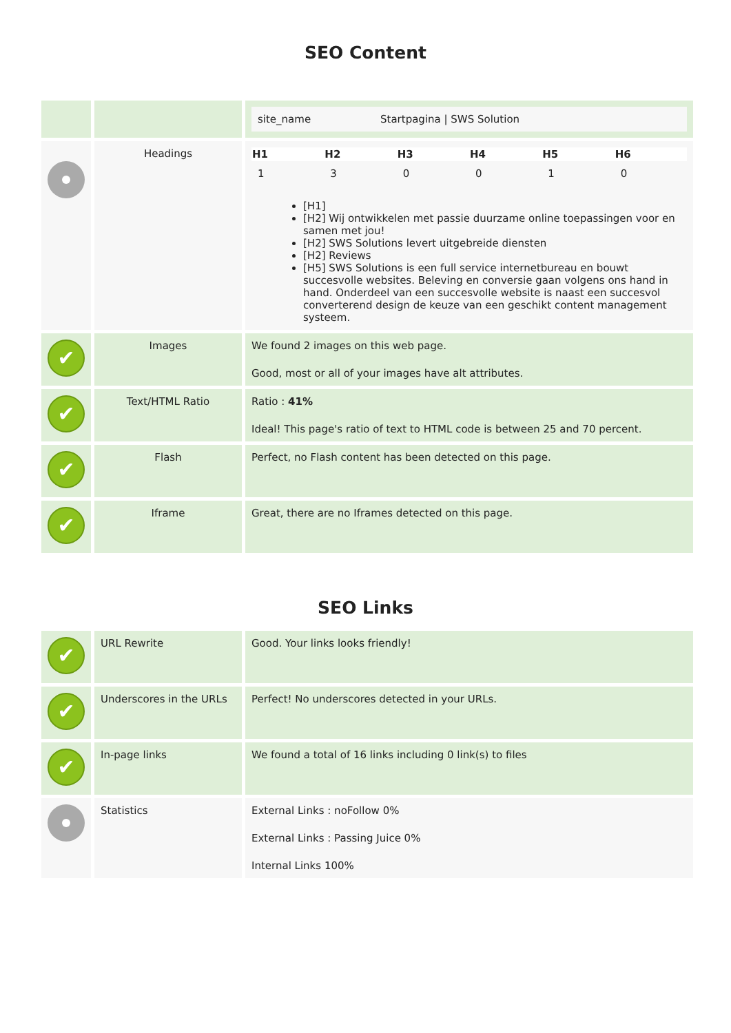SEO Content
| | | / site_name / Startpagina / SWS Solution / |
| | Headings | / H1 / H2 / H3 / H4 / H5 / H6 / / --- / --- / --- / --- / --- / --- / / 1 / 3 / 0 / 0 / 1 / 0 / [H1] [H2] Wij ontwikkelen met passie duurzame online toepassingen voor en samen met jou! [H2] SWS Solutions levert uitgebreide diensten [H2] Reviews [H5] SWS Solutions is een full service internetbureau en bouwt succesvolle websites. Beleving en conversie gaan volgens ons hand in hand. Onderdeel van een succesvolle website is naast een succesvol converterend design de keuze van een geschikt content management systeem. |
| ✔ | Images | We found 2 images on this web page. Good, most or all of your images have alt attributes. |
| ✔ | Text/HTML Ratio | Ratio : 41% Ideal! This page's ratio of text to HTML code is between 25 and 70 percent. |
| ✔ | Flash | Perfect, no Flash content has been detected on this page. |
| ✔ | Iframe | Great, there are no Iframes detected on this page. |
SEO Links
| ✔ | URL Rewrite | Good. Your links looks friendly! |
| ✔ | Underscores in the URLs | Perfect! No underscores detected in your URLs. |
| ✔ | In-page links | We found a total of 16 links including 0 link(s) to files |
| | Statistics | External Links : noFollow 0% External Links : Passing Juice 0% Internal Links 100% |